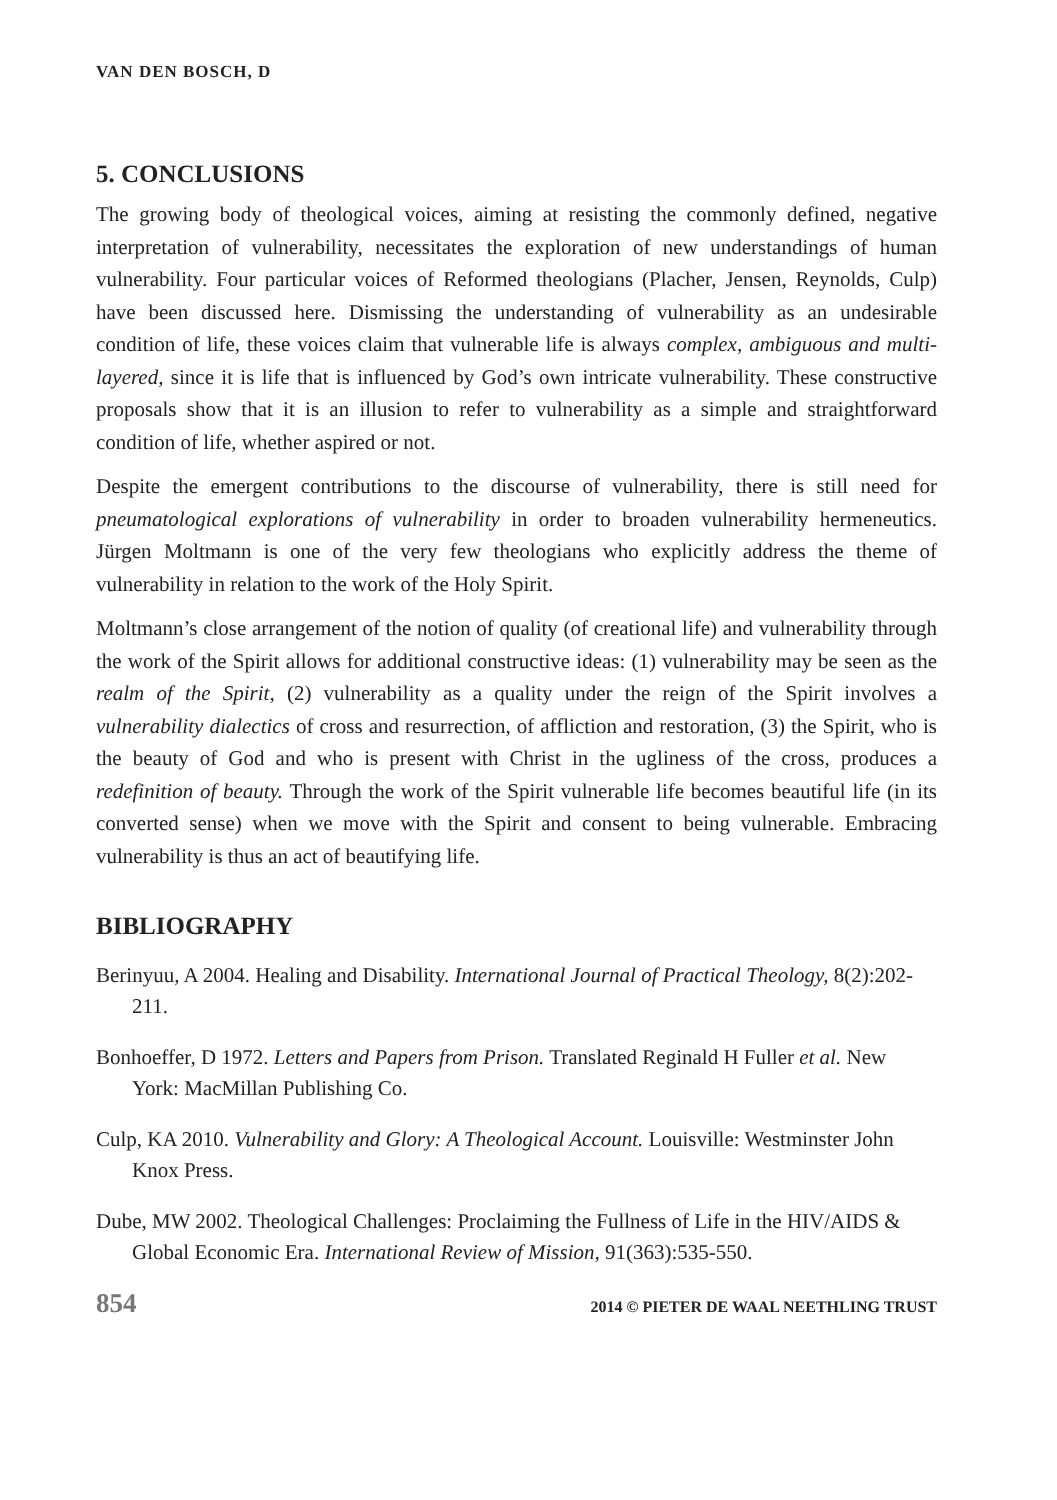VAN DEN BOSCH, D
5. CONCLUSIONS
The growing body of theological voices, aiming at resisting the commonly defined, negative interpretation of vulnerability, necessitates the exploration of new understandings of human vulnerability. Four particular voices of Reformed theologians (Placher, Jensen, Reynolds, Culp) have been discussed here. Dismissing the understanding of vulnerability as an undesirable condition of life, these voices claim that vulnerable life is always complex, ambiguous and multi-layered, since it is life that is influenced by God’s own intricate vulnerability. These constructive proposals show that it is an illusion to refer to vulnerability as a simple and straightforward condition of life, whether aspired or not.
Despite the emergent contributions to the discourse of vulnerability, there is still need for pneumatological explorations of vulnerability in order to broaden vulnerability hermeneutics. Jürgen Moltmann is one of the very few theologians who explicitly address the theme of vulnerability in relation to the work of the Holy Spirit.
Moltmann’s close arrangement of the notion of quality (of creational life) and vulnerability through the work of the Spirit allows for additional constructive ideas: (1) vulnerability may be seen as the realm of the Spirit, (2) vulnerability as a quality under the reign of the Spirit involves a vulnerability dialectics of cross and resurrection, of affliction and restoration, (3) the Spirit, who is the beauty of God and who is present with Christ in the ugliness of the cross, produces a redefinition of beauty. Through the work of the Spirit vulnerable life becomes beautiful life (in its converted sense) when we move with the Spirit and consent to being vulnerable. Embracing vulnerability is thus an act of beautifying life.
BIBLIOGRAPHY
Berinyuu, A 2004. Healing and Disability. International Journal of Practical Theology, 8(2):202-211.
Bonhoeffer, D 1972. Letters and Papers from Prison. Translated Reginald H Fuller et al. New York: MacMillan Publishing Co.
Culp, KA 2010. Vulnerability and Glory: A Theological Account. Louisville: Westminster John Knox Press.
Dube, MW 2002. Theological Challenges: Proclaiming the Fullness of Life in the HIV/AIDS & Global Economic Era. International Review of Mission, 91(363):535-550.
854 2014 © PIETER DE WAAL NEETHLING TRUST